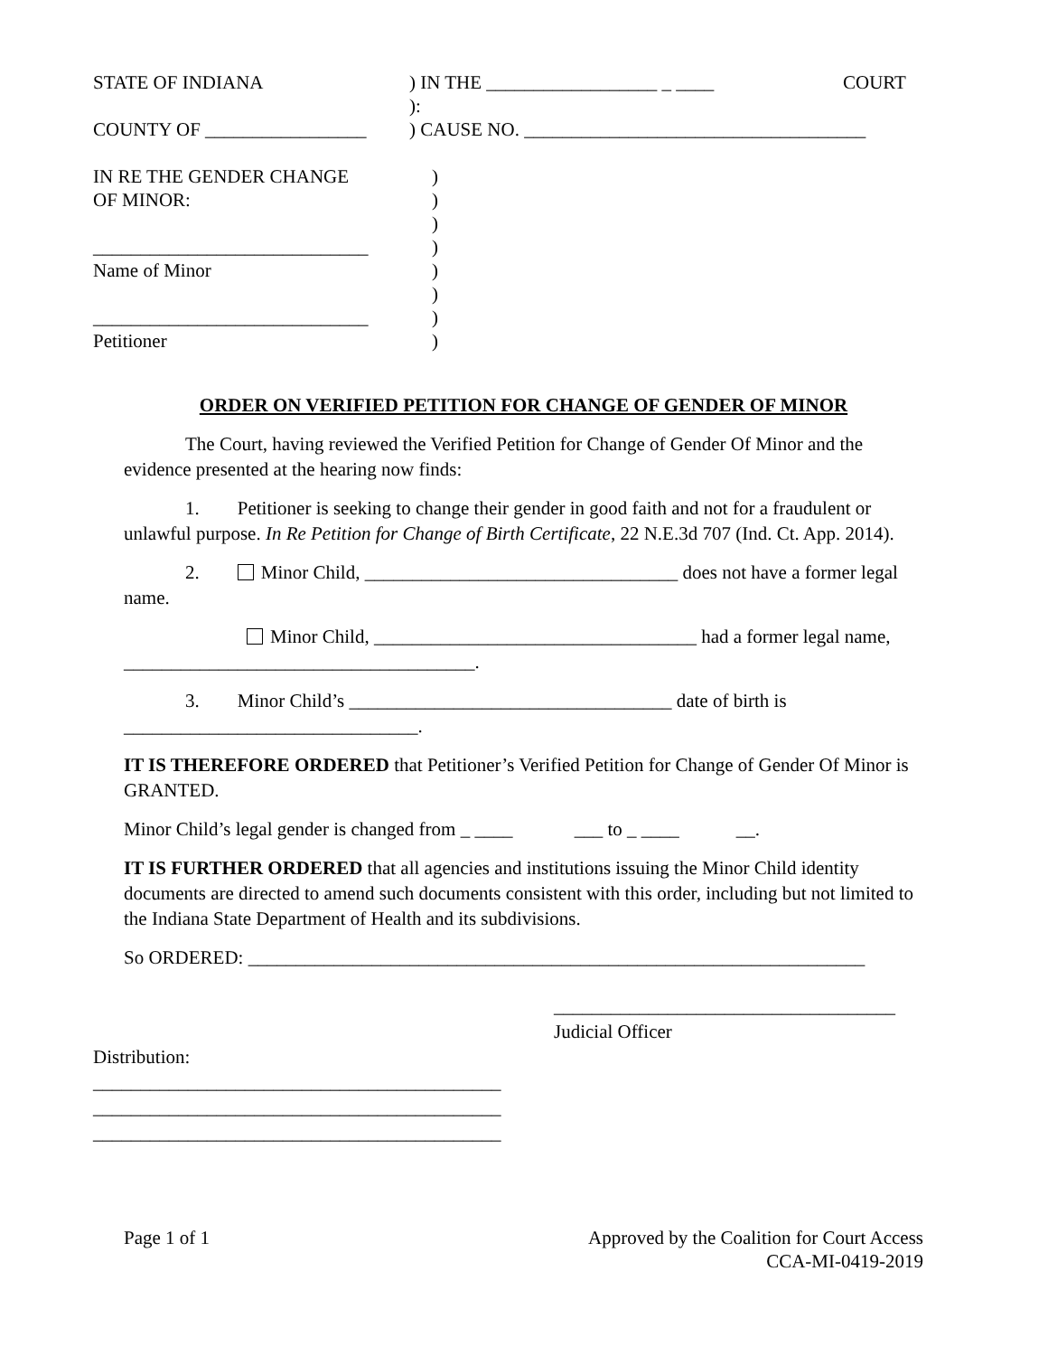STATE OF INDIANA ) IN THE __________________ _ ____ COURT
):
COUNTY OF _________________ ) CAUSE NO. ____________________________________
IN RE THE GENDER CHANGE )
OF MINOR: )
)
_____________________________ )
Name of Minor )
)
_____________________________ )
Petitioner )
ORDER ON VERIFIED PETITION FOR CHANGE OF GENDER OF MINOR
The Court, having reviewed the Verified Petition for Change of Gender Of Minor and the evidence presented at the hearing now finds:
1. Petitioner is seeking to change their gender in good faith and not for a fraudulent or unlawful purpose. In Re Petition for Change of Birth Certificate, 22 N.E.3d 707 (Ind. Ct. App. 2014).
2. Minor Child, _________________________________ does not have a former legal name.
Minor Child, __________________________________ had a former legal name, _____________________________________.
3. Minor Child’s __________________________________ date of birth is _______________________________.
IT IS THEREFORE ORDERED that Petitioner’s Verified Petition for Change of Gender Of Minor is GRANTED.
Minor Child’s legal gender is changed from _ ____ ___ to _ ____ __.
IT IS FURTHER ORDERED that all agencies and institutions issuing the Minor Child identity documents are directed to amend such documents consistent with this order, including but not limited to the Indiana State Department of Health and its subdivisions.
So ORDERED: _________________________________________________________________
____________________________________
Judicial Officer
Distribution:
___________________________________________
___________________________________________
___________________________________________
Page 1 of 1 Approved by the Coalition for Court Access
CCA-MI-0419-2019